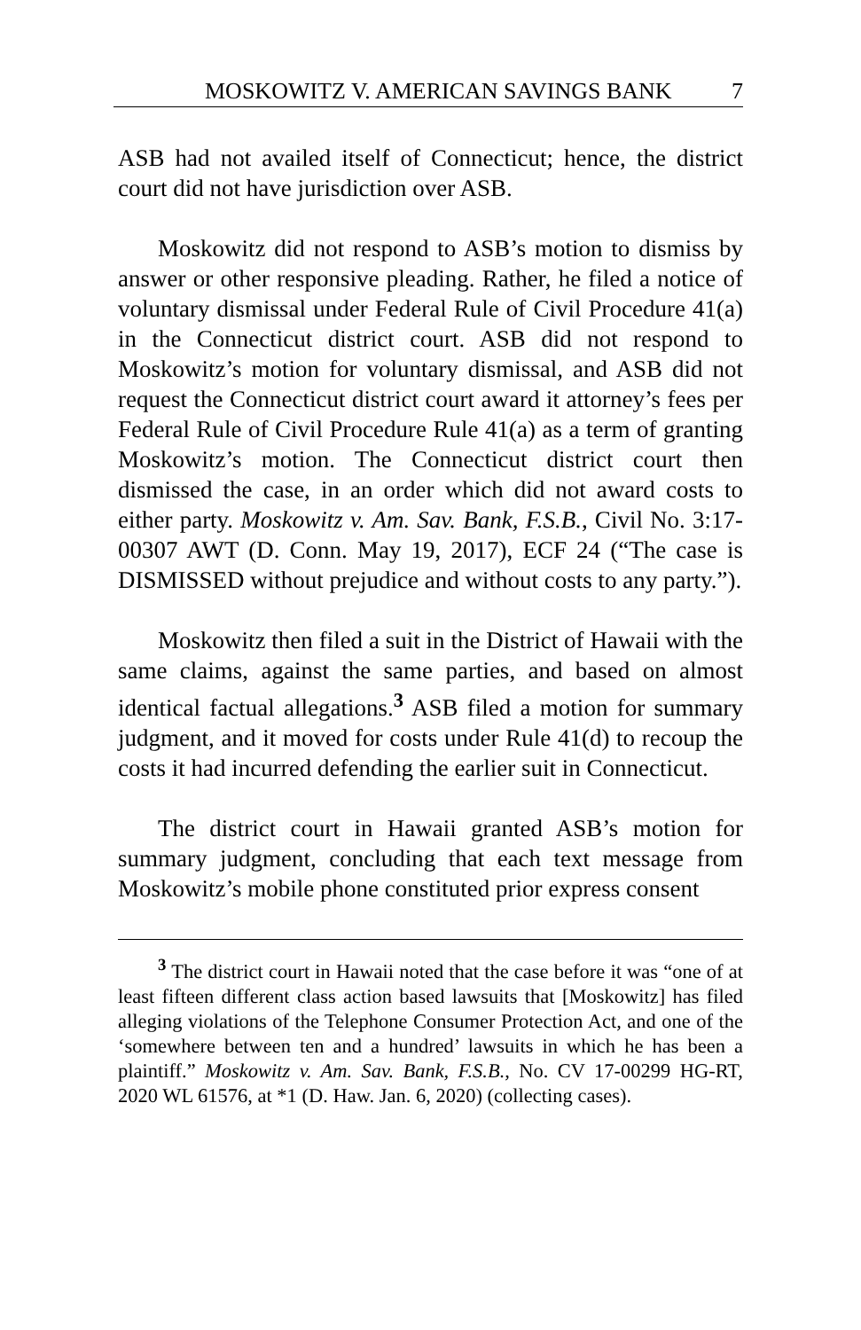MOSKOWITZ V. AMERICAN SAVINGS BANK 7
ASB had not availed itself of Connecticut; hence, the district court did not have jurisdiction over ASB.
Moskowitz did not respond to ASB’s motion to dismiss by answer or other responsive pleading. Rather, he filed a notice of voluntary dismissal under Federal Rule of Civil Procedure 41(a) in the Connecticut district court. ASB did not respond to Moskowitz’s motion for voluntary dismissal, and ASB did not request the Connecticut district court award it attorney’s fees per Federal Rule of Civil Procedure Rule 41(a) as a term of granting Moskowitz’s motion. The Connecticut district court then dismissed the case, in an order which did not award costs to either party. Moskowitz v. Am. Sav. Bank, F.S.B., Civil No. 3:17-00307 AWT (D. Conn. May 19, 2017), ECF 24 (“The case is DISMISSED without prejudice and without costs to any party.”).
Moskowitz then filed a suit in the District of Hawaii with the same claims, against the same parties, and based on almost identical factual allegations.<sup>3</sup> ASB filed a motion for summary judgment, and it moved for costs under Rule 41(d) to recoup the costs it had incurred defending the earlier suit in Connecticut.
The district court in Hawaii granted ASB’s motion for summary judgment, concluding that each text message from Moskowitz’s mobile phone constituted prior express consent
<sup>3</sup> The district court in Hawaii noted that the case before it was “one of at least fifteen different class action based lawsuits that [Moskowitz] has filed alleging violations of the Telephone Consumer Protection Act, and one of the ‘somewhere between ten and a hundred’ lawsuits in which he has been a plaintiff.” Moskowitz v. Am. Sav. Bank, F.S.B., No. CV 17-00299 HG-RT, 2020 WL 61576, at *1 (D. Haw. Jan. 6, 2020) (collecting cases).